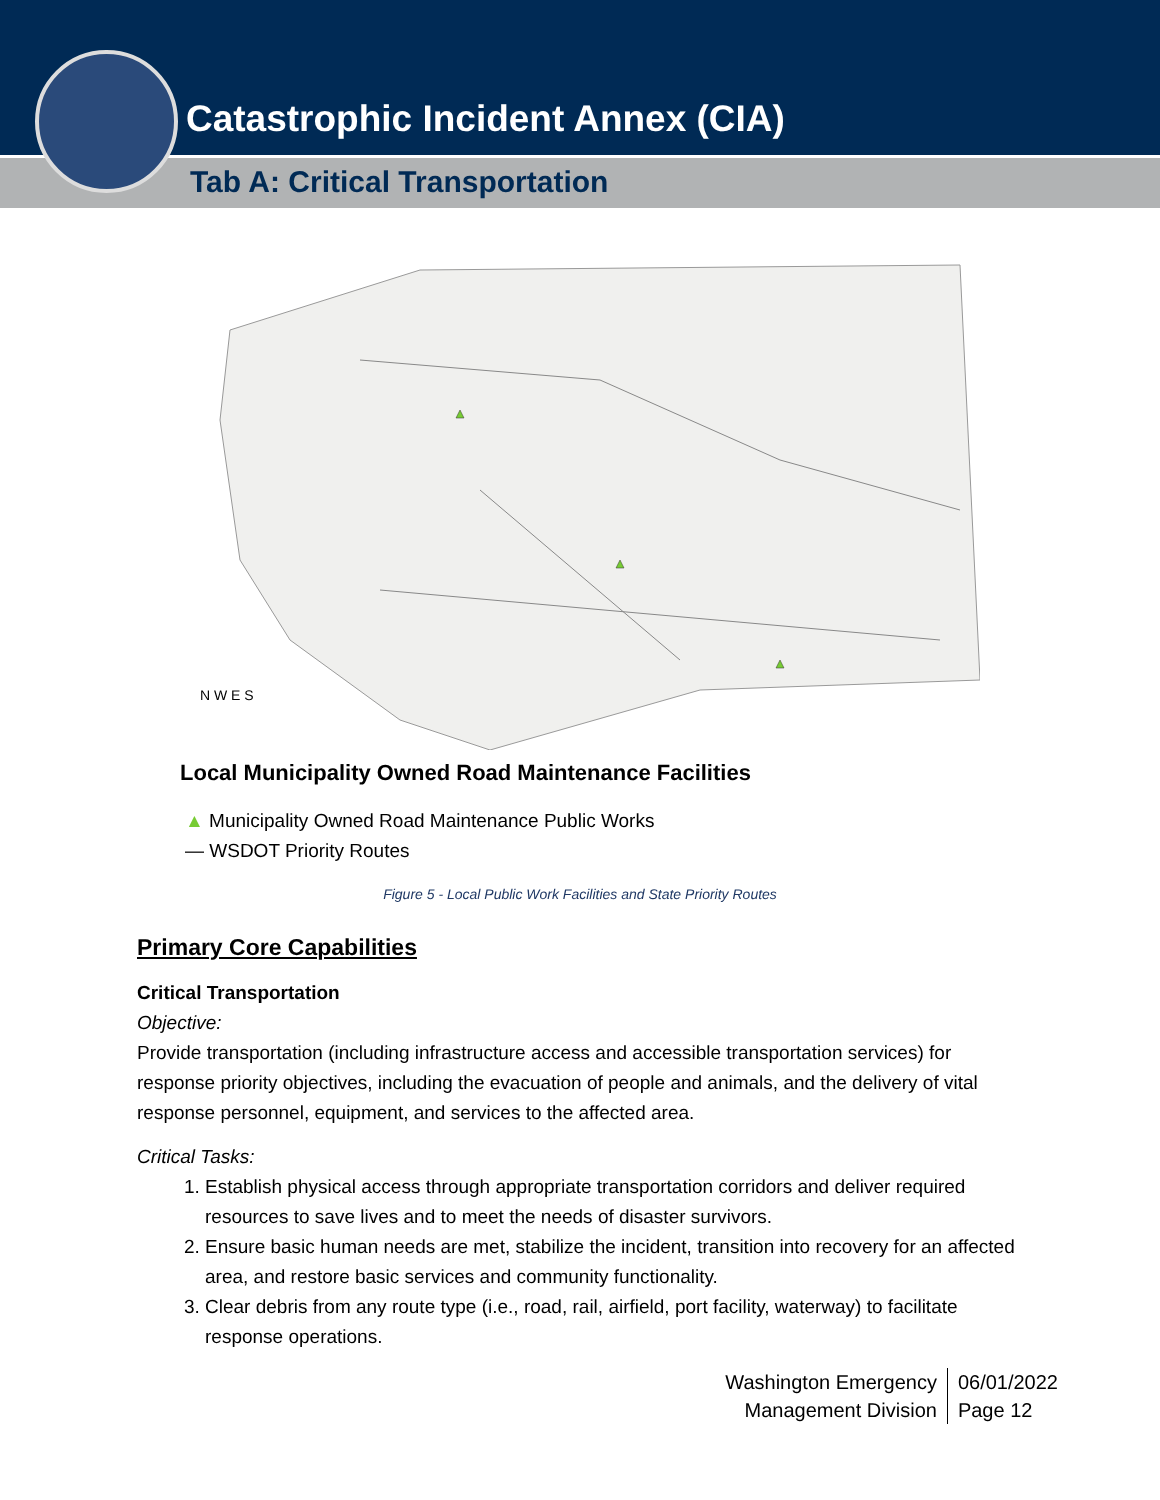Catastrophic Incident Annex (CIA)
Tab A: Critical Transportation
N W E S
Local Municipality Owned Road Maintenance Facilities
▲ Municipality Owned Road Maintenance Public Works
— WSDOT Priority Routes
Figure 5 - Local Public Work Facilities and State Priority Routes
Primary Core Capabilities
Critical Transportation
Objective:
Provide transportation (including infrastructure access and accessible transportation services) for response priority objectives, including the evacuation of people and animals, and the delivery of vital response personnel, equipment, and services to the affected area.
Critical Tasks:
1. Establish physical access through appropriate transportation corridors and deliver required resources to save lives and to meet the needs of disaster survivors.
2. Ensure basic human needs are met, stabilize the incident, transition into recovery for an affected area, and restore basic services and community functionality.
3. Clear debris from any route type (i.e., road, rail, airfield, port facility, waterway) to facilitate response operations.
Washington Emergency
Management Division
06/01/2022
Page 12